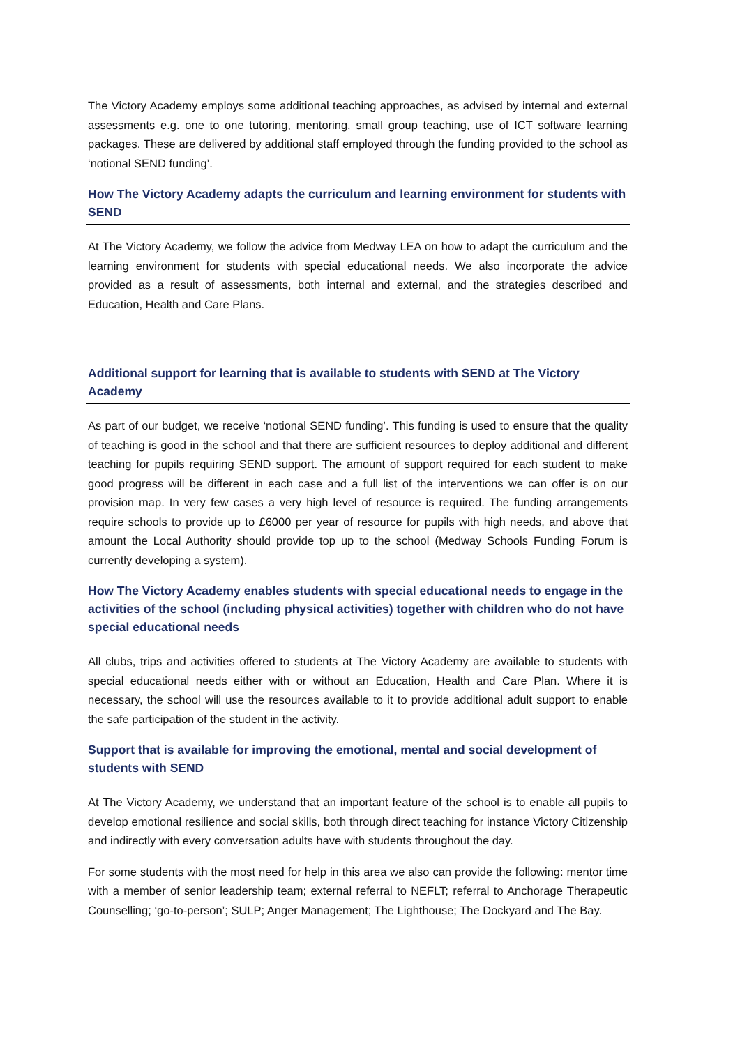The Victory Academy employs some additional teaching approaches, as advised by internal and external assessments e.g. one to one tutoring, mentoring, small group teaching, use of ICT software learning packages. These are delivered by additional staff employed through the funding provided to the school as ‘notional SEND funding’.
How The Victory Academy adapts the curriculum and learning environment for students with SEND
At The Victory Academy, we follow the advice from Medway LEA on how to adapt the curriculum and the learning environment for students with special educational needs. We also incorporate the advice provided as a result of assessments, both internal and external, and the strategies described and Education, Health and Care Plans.
Additional support for learning that is available to students with SEND at The Victory Academy
As part of our budget, we receive ‘notional SEND funding’. This funding is used to ensure that the quality of teaching is good in the school and that there are sufficient resources to deploy additional and different teaching for pupils requiring SEND support. The amount of support required for each student to make good progress will be different in each case and a full list of the interventions we can offer is on our provision map. In very few cases a very high level of resource is required. The funding arrangements require schools to provide up to £6000 per year of resource for pupils with high needs, and above that amount the Local Authority should provide top up to the school (Medway Schools Funding Forum is currently developing a system).
How The Victory Academy enables students with special educational needs to engage in the activities of the school (including physical activities) together with children who do not have special educational needs
All clubs, trips and activities offered to students at The Victory Academy are available to students with special educational needs either with or without an Education, Health and Care Plan. Where it is necessary, the school will use the resources available to it to provide additional adult support to enable the safe participation of the student in the activity.
Support that is available for improving the emotional, mental and social development of students with SEND
At The Victory Academy, we understand that an important feature of the school is to enable all pupils to develop emotional resilience and social skills, both through direct teaching for instance Victory Citizenship and indirectly with every conversation adults have with students throughout the day.
For some students with the most need for help in this area we also can provide the following: mentor time with a member of senior leadership team; external referral to NEFLT; referral to Anchorage Therapeutic Counselling; ‘go-to-person’; SULP; Anger Management; The Lighthouse; The Dockyard and The Bay.